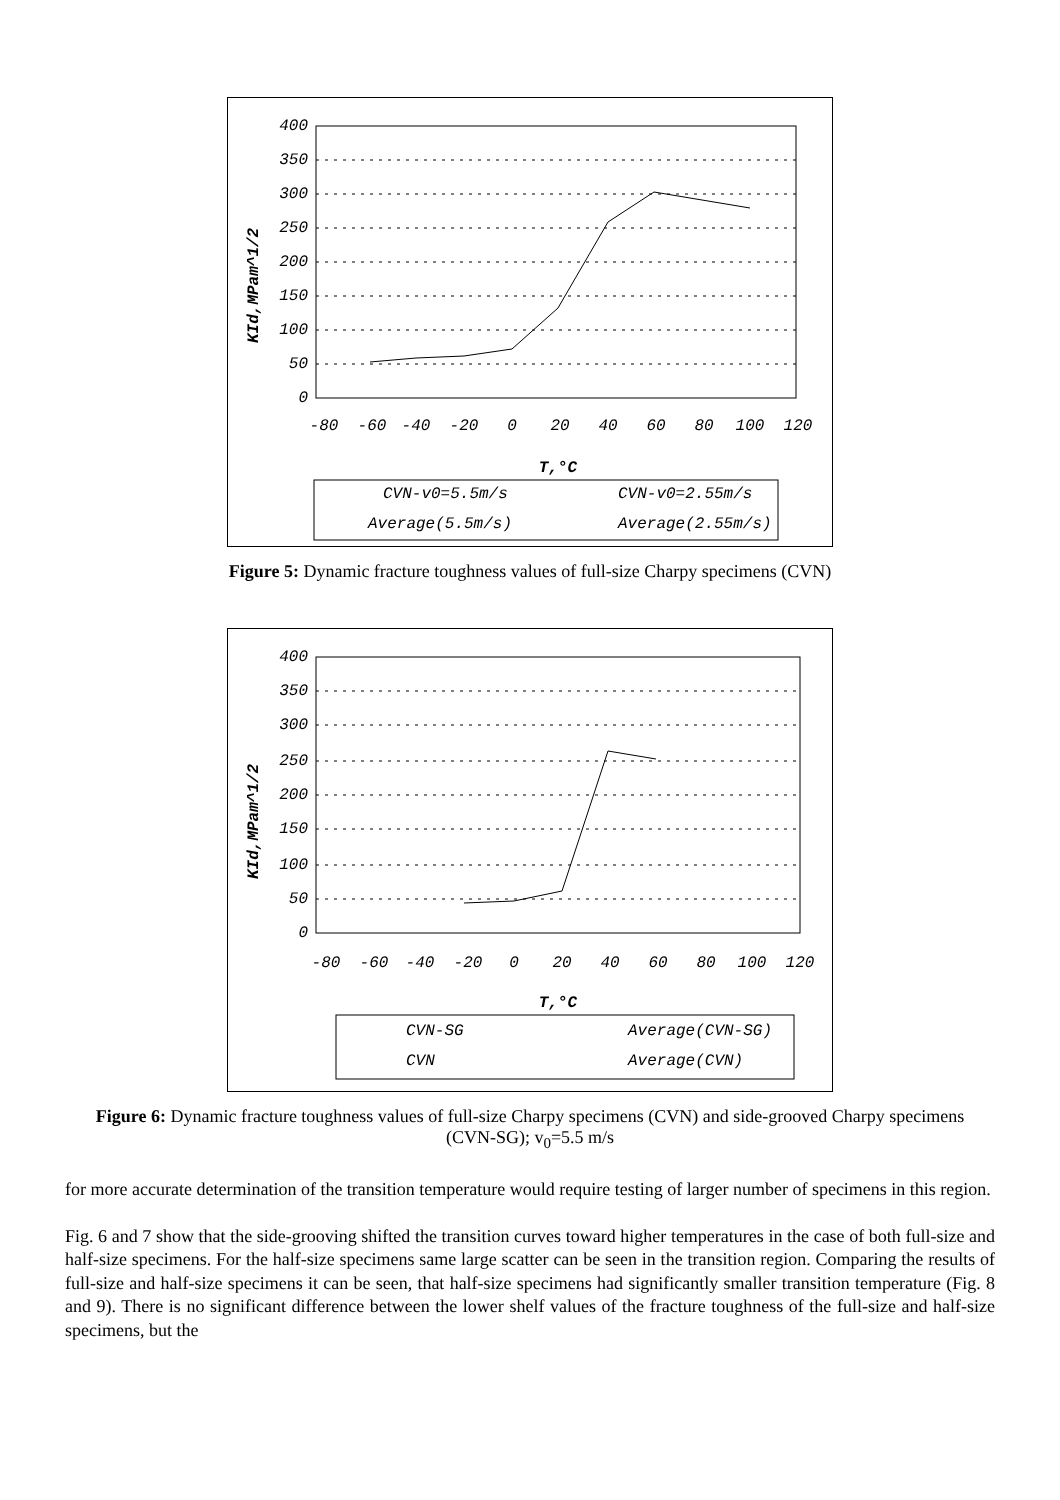400
350
300
250
200
150
100
50
0
-80
-60
-40
-20
0
20
40
60
80
100
120
T,°C
KId,MPam^1/2
CVN-v0=5.5m/s
CVN-v0=2.55m/s
Average(5.5m/s)
Average(2.55m/s)
Figure 5: Dynamic fracture toughness values of full-size Charpy specimens (CVN)
400
350
300
250
200
150
100
50
0
-80
-60
-40
-20
0
20
40
60
80
100
120
T,°C
KId,MPam^1/2
CVN-SG
Average(CVN-SG)
CVN
Average(CVN)
Figure 6: Dynamic fracture toughness values of full-size Charpy specimens (CVN) and side-grooved Charpy specimens (CVN-SG); v<sub>0</sub>=5.5 m/s
for more accurate determination of the transition temperature would require testing of larger number of specimens in this region.
Fig. 6 and 7 show that the side-grooving shifted the transition curves toward higher temperatures in the case of both full-size and half-size specimens. For the half-size specimens same large scatter can be seen in the transition region. Comparing the results of full-size and half-size specimens it can be seen, that half-size specimens had significantly smaller transition temperature (Fig. 8 and 9). There is no significant difference between the lower shelf values of the fracture toughness of the full-size and half-size specimens, but the